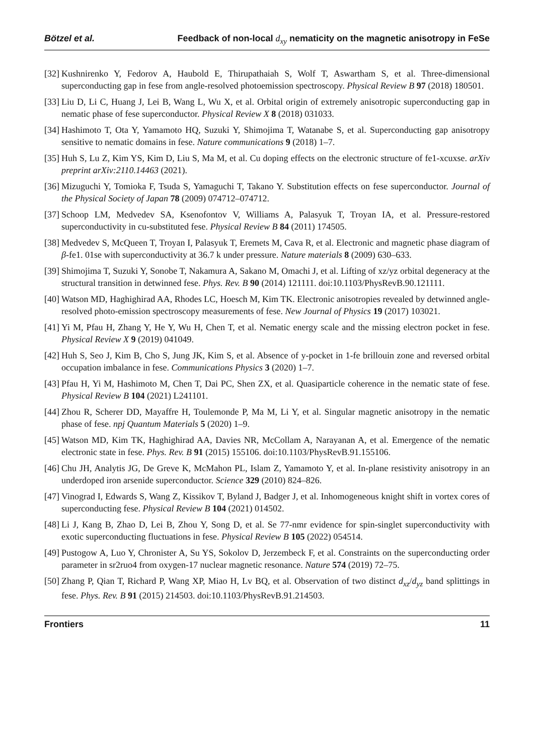Bötzel et al. Feedback of non-local d<sub>xy</sub> nematicity on the magnetic anisotropy in FeSe
[32] Kushnirenko Y, Fedorov A, Haubold E, Thirupathaiah S, Wolf T, Aswartham S, et al. Three-dimensional superconducting gap in fese from angle-resolved photoemission spectroscopy. Physical Review B 97 (2018) 180501.
[33] Liu D, Li C, Huang J, Lei B, Wang L, Wu X, et al. Orbital origin of extremely anisotropic superconducting gap in nematic phase of fese superconductor. Physical Review X 8 (2018) 031033.
[34] Hashimoto T, Ota Y, Yamamoto HQ, Suzuki Y, Shimojima T, Watanabe S, et al. Superconducting gap anisotropy sensitive to nematic domains in fese. Nature communications 9 (2018) 1–7.
[35] Huh S, Lu Z, Kim YS, Kim D, Liu S, Ma M, et al. Cu doping effects on the electronic structure of fe1-xcuxse. arXiv preprint arXiv:2110.14463 (2021).
[36] Mizuguchi Y, Tomioka F, Tsuda S, Yamaguchi T, Takano Y. Substitution effects on fese superconductor. Journal of the Physical Society of Japan 78 (2009) 074712–074712.
[37] Schoop LM, Medvedev SA, Ksenofontov V, Williams A, Palasyuk T, Troyan IA, et al. Pressure-restored superconductivity in cu-substituted fese. Physical Review B 84 (2011) 174505.
[38] Medvedev S, McQueen T, Troyan I, Palasyuk T, Eremets M, Cava R, et al. Electronic and magnetic phase diagram of β-fe1. 01se with superconductivity at 36.7 k under pressure. Nature materials 8 (2009) 630–633.
[39] Shimojima T, Suzuki Y, Sonobe T, Nakamura A, Sakano M, Omachi J, et al. Lifting of xz/yz orbital degeneracy at the structural transition in detwinned fese. Phys. Rev. B 90 (2014) 121111. doi:10.1103/PhysRevB.90.121111.
[40] Watson MD, Haghighirad AA, Rhodes LC, Hoesch M, Kim TK. Electronic anisotropies revealed by detwinned angle-resolved photo-emission spectroscopy measurements of fese. New Journal of Physics 19 (2017) 103021.
[41] Yi M, Pfau H, Zhang Y, He Y, Wu H, Chen T, et al. Nematic energy scale and the missing electron pocket in fese. Physical Review X 9 (2019) 041049.
[42] Huh S, Seo J, Kim B, Cho S, Jung JK, Kim S, et al. Absence of y-pocket in 1-fe brillouin zone and reversed orbital occupation imbalance in fese. Communications Physics 3 (2020) 1–7.
[43] Pfau H, Yi M, Hashimoto M, Chen T, Dai PC, Shen ZX, et al. Quasiparticle coherence in the nematic state of fese. Physical Review B 104 (2021) L241101.
[44] Zhou R, Scherer DD, Mayaffre H, Toulemonde P, Ma M, Li Y, et al. Singular magnetic anisotropy in the nematic phase of fese. npj Quantum Materials 5 (2020) 1–9.
[45] Watson MD, Kim TK, Haghighirad AA, Davies NR, McCollam A, Narayanan A, et al. Emergence of the nematic electronic state in fese. Phys. Rev. B 91 (2015) 155106. doi:10.1103/PhysRevB.91.155106.
[46] Chu JH, Analytis JG, De Greve K, McMahon PL, Islam Z, Yamamoto Y, et al. In-plane resistivity anisotropy in an underdoped iron arsenide superconductor. Science 329 (2010) 824–826.
[47] Vinograd I, Edwards S, Wang Z, Kissikov T, Byland J, Badger J, et al. Inhomogeneous knight shift in vortex cores of superconducting fese. Physical Review B 104 (2021) 014502.
[48] Li J, Kang B, Zhao D, Lei B, Zhou Y, Song D, et al. Se 77-nmr evidence for spin-singlet superconductivity with exotic superconducting fluctuations in fese. Physical Review B 105 (2022) 054514.
[49] Pustogow A, Luo Y, Chronister A, Su YS, Sokolov D, Jerzembeck F, et al. Constraints on the superconducting order parameter in sr2ruo4 from oxygen-17 nuclear magnetic resonance. Nature 574 (2019) 72–75.
[50] Zhang P, Qian T, Richard P, Wang XP, Miao H, Lv BQ, et al. Observation of two distinct d<sub>xz</sub>/d<sub>yz</sub> band splittings in fese. Phys. Rev. B 91 (2015) 214503. doi:10.1103/PhysRevB.91.214503.
Frontiers 11